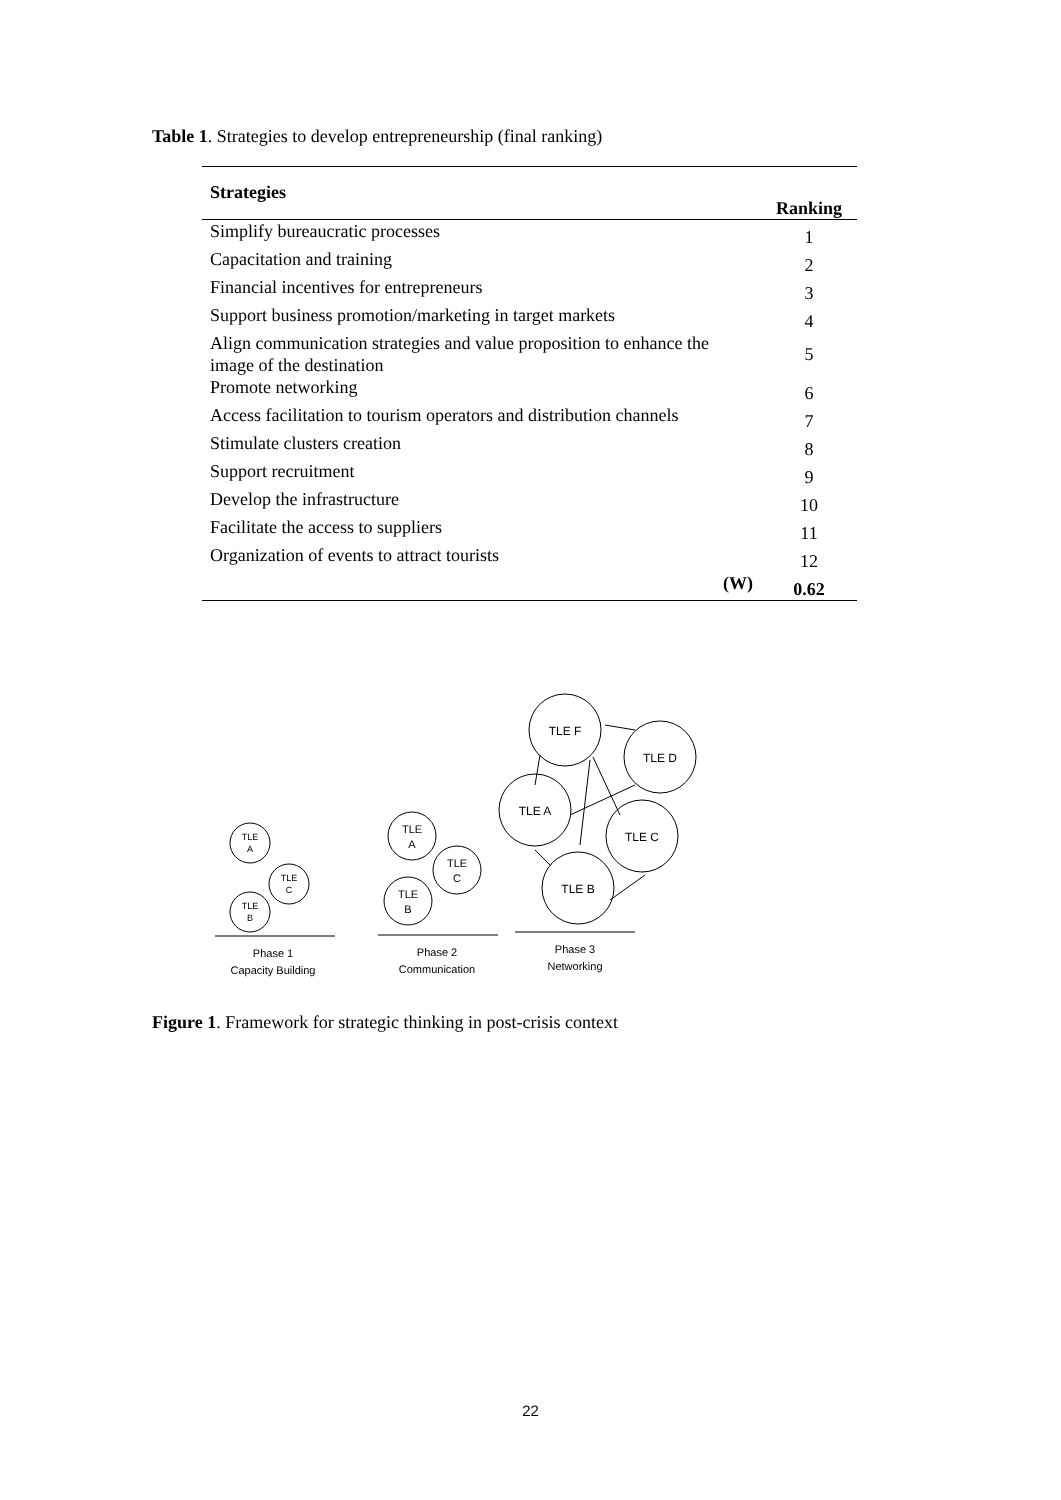Table 1. Strategies to develop entrepreneurship (final ranking)
| Strategies | Ranking |
| --- | --- |
| Simplify bureaucratic processes | 1 |
| Capacitation and training | 2 |
| Financial incentives for entrepreneurs | 3 |
| Support business promotion/marketing in target markets | 4 |
| Align communication strategies and value proposition to enhance the image of the destination | 5 |
| Promote networking | 6 |
| Access facilitation to tourism operators and distribution channels | 7 |
| Stimulate clusters creation | 8 |
| Support recruitment | 9 |
| Develop the infrastructure | 10 |
| Facilitate the access to suppliers | 11 |
| Organization of events to attract tourists | 12 |
| (W) | 0.62 |
TLE F
TLE D
TLE A
TLE C
TLE B
TLE
A
TLE
C
TLE
B
TLE
A
TLE
C
TLE
B
Phase 1
Capacity Building
Phase 2
Communication
Phase 3
Networking
Figure 1. Framework for strategic thinking in post-crisis context
22